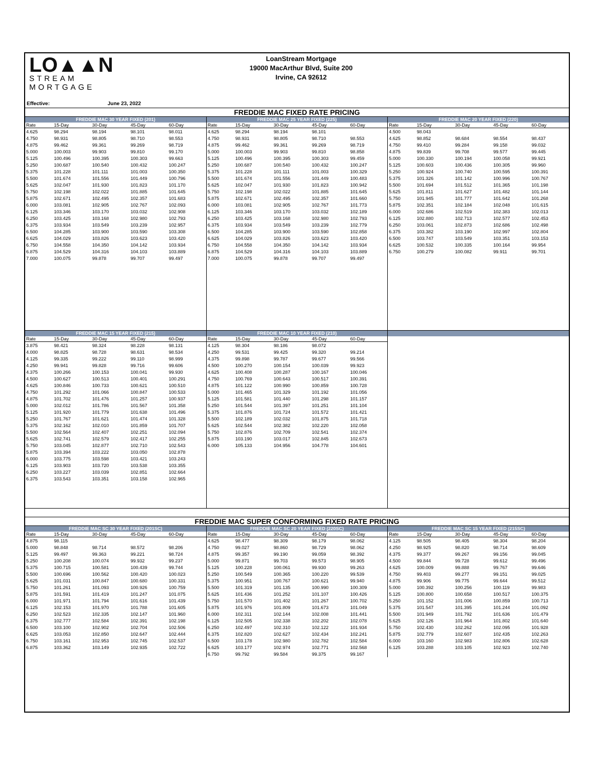LO▲▲N
STREAM
MORTGAGE
LoanStream Mortgage
19000 MacArthur Blvd, Suite 200
Irvine, CA 92612
Effective: June 23, 2022
FREDDIE MAC FIXED RATE PRICING
FREDDIE MAC 30 YEAR FIXED (201)
| Rate | 15-Day | 30-Day | 45-Day | 60-Day |
| --- | --- | --- | --- | --- |
| 4.625 | 98.294 | 98.194 | 98.101 | 98.011 |
| 4.750 | 98.931 | 98.805 | 98.710 | 98.553 |
| 4.875 | 99.462 | 99.361 | 99.269 | 98.719 |
| 5.000 | 100.003 | 99.903 | 99.810 | 99.170 |
| 5.125 | 100.496 | 100.395 | 100.303 | 99.663 |
| 5.250 | 100.687 | 100.540 | 100.432 | 100.247 |
| 5.375 | 101.228 | 101.111 | 101.003 | 100.350 |
| 5.500 | 101.674 | 101.556 | 101.449 | 100.796 |
| 5.625 | 102.047 | 101.930 | 101.823 | 101.170 |
| 5.750 | 102.198 | 102.022 | 101.885 | 101.645 |
| 5.875 | 102.671 | 102.495 | 102.357 | 101.683 |
| 6.000 | 103.081 | 102.905 | 102.767 | 102.093 |
| 6.125 | 103.346 | 103.170 | 103.032 | 102.908 |
| 6.250 | 103.425 | 103.168 | 102.980 | 102.793 |
| 6.375 | 103.934 | 103.549 | 103.239 | 102.957 |
| 6.500 | 104.285 | 103.900 | 103.590 | 103.308 |
| 6.625 | 104.029 | 103.826 | 103.623 | 103.420 |
| 6.750 | 104.558 | 104.350 | 104.142 | 103.934 |
| 6.875 | 104.529 | 104.316 | 104.103 | 103.889 |
| 7.000 | 100.075 | 99.878 | 99.707 | 99.497 |
FREDDIE MAC 25 YEAR FIXED (225)
| Rate | 15-Day | 30-Day | 45-Day | 60-Day |
| --- | --- | --- | --- | --- |
| 4.625 | 98.294 | 98.194 | 98.101 | |
| 4.750 | 98.931 | 98.805 | 98.710 | 98.553 |
| 4.875 | 99.462 | 99.361 | 99.269 | 98.719 |
| 5.000 | 100.003 | 99.903 | 99.810 | 98.858 |
| 5.125 | 100.496 | 100.395 | 100.303 | 99.459 |
| 5.250 | 100.687 | 100.540 | 100.432 | 100.247 |
| 5.375 | 101.228 | 101.111 | 101.003 | 100.329 |
| 5.500 | 101.674 | 101.556 | 101.449 | 100.483 |
| 5.625 | 102.047 | 101.930 | 101.823 | 100.942 |
| 5.750 | 102.198 | 102.022 | 101.885 | 101.645 |
| 5.875 | 102.671 | 102.495 | 102.357 | 101.660 |
| 6.000 | 103.081 | 102.905 | 102.767 | 101.773 |
| 6.125 | 103.346 | 103.170 | 103.032 | 102.189 |
| 6.250 | 103.425 | 103.168 | 102.980 | 102.793 |
| 6.375 | 103.934 | 103.549 | 103.239 | 102.779 |
| 6.500 | 104.285 | 103.900 | 103.590 | 102.858 |
| 6.625 | 104.029 | 103.826 | 103.623 | 103.420 |
| 6.750 | 104.558 | 104.350 | 104.142 | 103.934 |
| 6.875 | 104.529 | 104.316 | 104.103 | 103.889 |
| 7.000 | 100.075 | 99.878 | 99.707 | 99.497 |
FREDDIE MAC 20 YEAR FIXED (220)
| Rate | 15-Day | 30-Day | 45-Day | 60-Day |
| --- | --- | --- | --- | --- |
| 4.500 | 98.043 | | | |
| 4.625 | 98.852 | 98.684 | 98.554 | 98.437 |
| 4.750 | 99.410 | 99.284 | 99.158 | 99.032 |
| 4.875 | 99.839 | 99.708 | 99.577 | 99.445 |
| 5.000 | 100.330 | 100.194 | 100.058 | 99.921 |
| 5.125 | 100.603 | 100.436 | 100.305 | 99.960 |
| 5.250 | 100.924 | 100.740 | 100.595 | 100.391 |
| 5.375 | 101.326 | 101.142 | 100.996 | 100.767 |
| 5.500 | 101.694 | 101.512 | 101.365 | 101.198 |
| 5.625 | 101.811 | 101.627 | 101.482 | 101.144 |
| 5.750 | 101.945 | 101.777 | 101.642 | 101.268 |
| 5.875 | 102.351 | 102.184 | 102.048 | 101.615 |
| 6.000 | 102.686 | 102.519 | 102.383 | 102.013 |
| 6.125 | 102.880 | 102.713 | 102.577 | 102.453 |
| 6.250 | 103.061 | 102.873 | 102.686 | 102.498 |
| 6.375 | 103.382 | 103.190 | 102.997 | 102.804 |
| 6.500 | 103.747 | 103.549 | 103.351 | 103.153 |
| 6.625 | 100.532 | 100.335 | 100.164 | 99.954 |
| 6.750 | 100.279 | 100.082 | 99.911 | 99.701 |
FREDDIE MAC 15 YEAR FIXED (215)
| Rate | 15-Day | 30-Day | 45-Day | 60-Day |
| --- | --- | --- | --- | --- |
| 3.875 | 98.421 | 98.324 | 98.228 | 98.131 |
| 4.000 | 98.825 | 98.728 | 98.631 | 98.534 |
| 4.125 | 99.335 | 99.222 | 99.110 | 98.999 |
| 4.250 | 99.941 | 99.828 | 99.716 | 99.606 |
| 4.375 | 100.266 | 100.153 | 100.041 | 99.930 |
| 4.500 | 100.627 | 100.513 | 100.401 | 100.291 |
| 4.625 | 100.846 | 100.733 | 100.621 | 100.510 |
| 4.750 | 101.292 | 101.066 | 100.847 | 100.533 |
| 4.875 | 101.702 | 101.476 | 101.257 | 100.937 |
| 5.000 | 102.012 | 101.786 | 101.567 | 101.358 |
| 5.125 | 101.920 | 101.779 | 101.638 | 101.496 |
| 5.250 | 101.767 | 101.621 | 101.474 | 101.328 |
| 5.375 | 102.162 | 102.010 | 101.859 | 101.707 |
| 5.500 | 102.564 | 102.407 | 102.251 | 102.094 |
| 5.625 | 102.741 | 102.579 | 102.417 | 102.255 |
| 5.750 | 103.045 | 102.877 | 102.710 | 102.543 |
| 5.875 | 103.394 | 103.222 | 103.050 | 102.878 |
| 6.000 | 103.775 | 103.598 | 103.421 | 103.243 |
| 6.125 | 103.903 | 103.720 | 103.538 | 103.355 |
| 6.250 | 103.227 | 103.039 | 102.851 | 102.664 |
| 6.375 | 103.543 | 103.351 | 103.158 | 102.965 |
FREDDIE MAC 10 YEAR FIXED (210)
| Rate | 15-Day | 30-Day | 45-Day | 60-Day |
| --- | --- | --- | --- | --- |
| 4.125 | 98.304 | 98.186 | 98.072 | |
| 4.250 | 99.531 | 99.425 | 99.320 | 99.214 |
| 4.375 | 99.898 | 99.787 | 99.677 | 99.566 |
| 4.500 | 100.270 | 100.154 | 100.039 | 99.923 |
| 4.625 | 100.408 | 100.287 | 100.167 | 100.046 |
| 4.750 | 100.769 | 100.643 | 100.517 | 100.391 |
| 4.875 | 101.122 | 100.990 | 100.859 | 100.728 |
| 5.000 | 101.465 | 101.329 | 101.192 | 101.056 |
| 5.125 | 101.581 | 101.440 | 101.298 | 101.157 |
| 5.250 | 101.544 | 101.397 | 101.251 | 101.104 |
| 5.375 | 101.876 | 101.724 | 101.572 | 101.421 |
| 5.500 | 102.189 | 102.032 | 101.875 | 101.718 |
| 5.625 | 102.544 | 102.382 | 102.220 | 102.058 |
| 5.750 | 102.876 | 102.709 | 102.541 | 102.374 |
| 5.875 | 103.190 | 103.017 | 102.845 | 102.673 |
| 6.000 | 105.133 | 104.956 | 104.778 | 104.601 |
FREDDIE MAC SUPER CONFORMING FIXED RATE PRICING
FREDDIE MAC SC 30 YEAR FIXED (201SC)
| Rate | 15-Day | 30-Day | 45-Day | 60-Day |
| --- | --- | --- | --- | --- |
| 4.875 | 98.115 | | | |
| 5.000 | 98.848 | 98.714 | 98.572 | 98.206 |
| 5.125 | 99.497 | 99.363 | 99.221 | 98.724 |
| 5.250 | 100.208 | 100.074 | 99.932 | 99.237 |
| 5.375 | 100.715 | 100.581 | 100.439 | 99.744 |
| 5.500 | 100.696 | 100.562 | 100.420 | 100.023 |
| 5.625 | 101.031 | 100.847 | 100.680 | 100.331 |
| 5.750 | 101.261 | 101.093 | 100.926 | 100.759 |
| 5.875 | 101.591 | 101.419 | 101.247 | 101.075 |
| 6.000 | 101.971 | 101.794 | 101.616 | 101.439 |
| 6.125 | 102.153 | 101.970 | 101.788 | 101.605 |
| 6.250 | 102.523 | 102.335 | 102.147 | 101.960 |
| 6.375 | 102.777 | 102.584 | 102.391 | 102.198 |
| 6.500 | 103.100 | 102.902 | 102.704 | 102.506 |
| 6.625 | 103.053 | 102.850 | 102.647 | 102.444 |
| 6.750 | 103.161 | 102.953 | 102.745 | 102.537 |
| 6.875 | 103.362 | 103.149 | 102.935 | 102.722 |
FREDDIE MAC SC 20 YEAR FIXED (220SC)
| Rate | 15-Day | 30-Day | 45-Day | 60-Day |
| --- | --- | --- | --- | --- |
| 4.625 | 98.477 | 98.309 | 98.179 | 98.062 |
| 4.750 | 99.027 | 98.860 | 98.729 | 98.062 |
| 4.875 | 99.357 | 99.190 | 99.059 | 98.392 |
| 5.000 | 99.871 | 99.703 | 99.573 | 98.905 |
| 5.125 | 100.228 | 100.061 | 99.930 | 99.263 |
| 5.250 | 100.549 | 100.365 | 100.220 | 99.539 |
| 5.375 | 100.951 | 100.767 | 100.621 | 99.940 |
| 5.500 | 101.319 | 101.135 | 100.990 | 100.309 |
| 5.625 | 101.436 | 101.252 | 101.107 | 100.426 |
| 5.750 | 101.570 | 101.402 | 101.267 | 100.702 |
| 5.875 | 101.976 | 101.809 | 101.673 | 101.049 |
| 6.000 | 102.311 | 102.144 | 102.008 | 101.441 |
| 6.125 | 102.505 | 102.338 | 102.202 | 102.078 |
| 6.250 | 102.497 | 102.310 | 102.122 | 101.934 |
| 6.375 | 102.820 | 102.627 | 102.434 | 102.241 |
| 6.500 | 103.178 | 102.980 | 102.782 | 102.584 |
| 6.625 | 103.177 | 102.974 | 102.771 | 102.568 |
| 6.750 | 99.792 | 99.584 | 99.375 | 99.167 |
FREDDIE MAC SC 15 YEAR FIXED (215SC)
| Rate | 15-Day | 30-Day | 45-Day | 60-Day |
| --- | --- | --- | --- | --- |
| 4.125 | 98.505 | 98.405 | 98.304 | 98.204 |
| 4.250 | 98.925 | 98.820 | 98.714 | 98.609 |
| 4.375 | 99.377 | 99.267 | 99.156 | 99.045 |
| 4.500 | 99.844 | 99.728 | 99.612 | 99.496 |
| 4.625 | 100.009 | 99.888 | 99.767 | 99.646 |
| 4.750 | 99.403 | 99.277 | 99.151 | 99.025 |
| 4.875 | 99.906 | 99.775 | 99.644 | 99.512 |
| 5.000 | 100.392 | 100.256 | 100.119 | 99.983 |
| 5.125 | 100.800 | 100.658 | 100.517 | 100.375 |
| 5.250 | 101.152 | 101.006 | 100.859 | 100.713 |
| 5.375 | 101.547 | 101.395 | 101.244 | 101.092 |
| 5.500 | 101.949 | 101.792 | 101.636 | 101.479 |
| 5.625 | 102.126 | 101.964 | 101.802 | 101.640 |
| 5.750 | 102.430 | 102.262 | 102.095 | 101.928 |
| 5.875 | 102.779 | 102.607 | 102.435 | 102.263 |
| 6.000 | 103.160 | 102.983 | 102.806 | 102.628 |
| 6.125 | 103.288 | 103.105 | 102.923 | 102.740 |